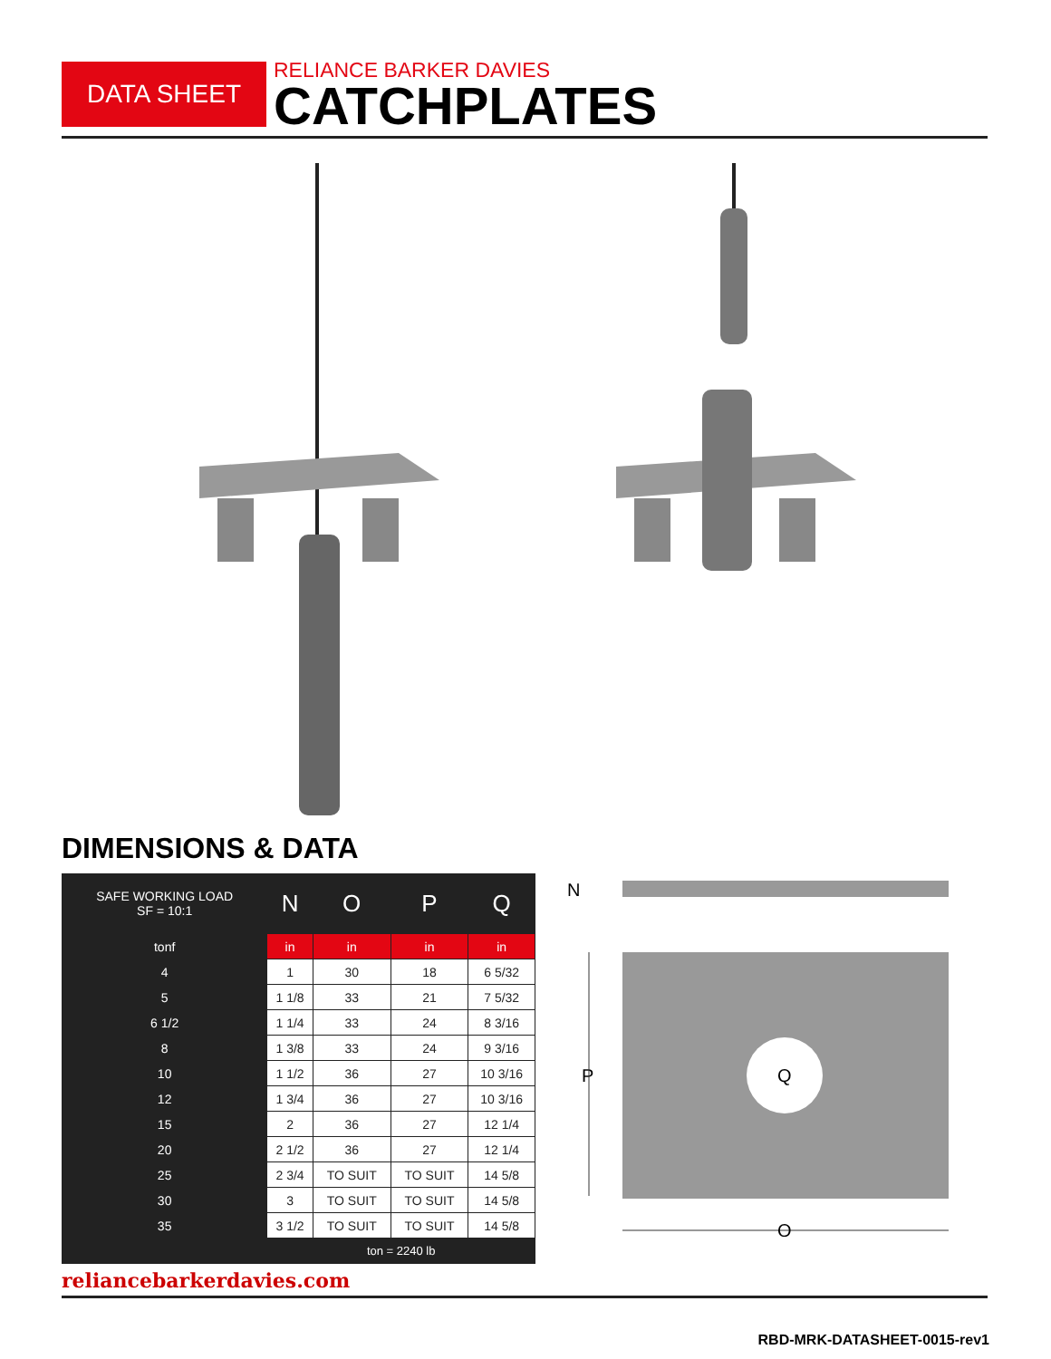DATA SHEET
RELIANCE BARKER DAVIES
CATCHPLATES
DIMENSIONS & DATA
| SAFE WORKING LOAD SF = 10:1 | N | O | P | Q |
| --- | --- | --- | --- | --- |
| tonf | in | in | in | in |
| 4 | 1 | 30 | 18 | 6 5/32 |
| 5 | 1 1/8 | 33 | 21 | 7 5/32 |
| 6 1/2 | 1 1/4 | 33 | 24 | 8 3/16 |
| 8 | 1 3/8 | 33 | 24 | 9 3/16 |
| 10 | 1 1/2 | 36 | 27 | 10 3/16 |
| 12 | 1 3/4 | 36 | 27 | 10 3/16 |
| 15 | 2 | 36 | 27 | 12 1/4 |
| 20 | 2 1/2 | 36 | 27 | 12 1/4 |
| 25 | 2 3/4 | TO SUIT | TO SUIT | 14 5/8 |
| 30 | 3 | TO SUIT | TO SUIT | 14 5/8 |
| 35 | 3 1/2 | TO SUIT | TO SUIT | 14 5/8 |
| | ton = 2240 lb | | | |
N
Q
P
O
reliancebarkerdavies.com
RBD-MRK-DATASHEET-0015-rev1